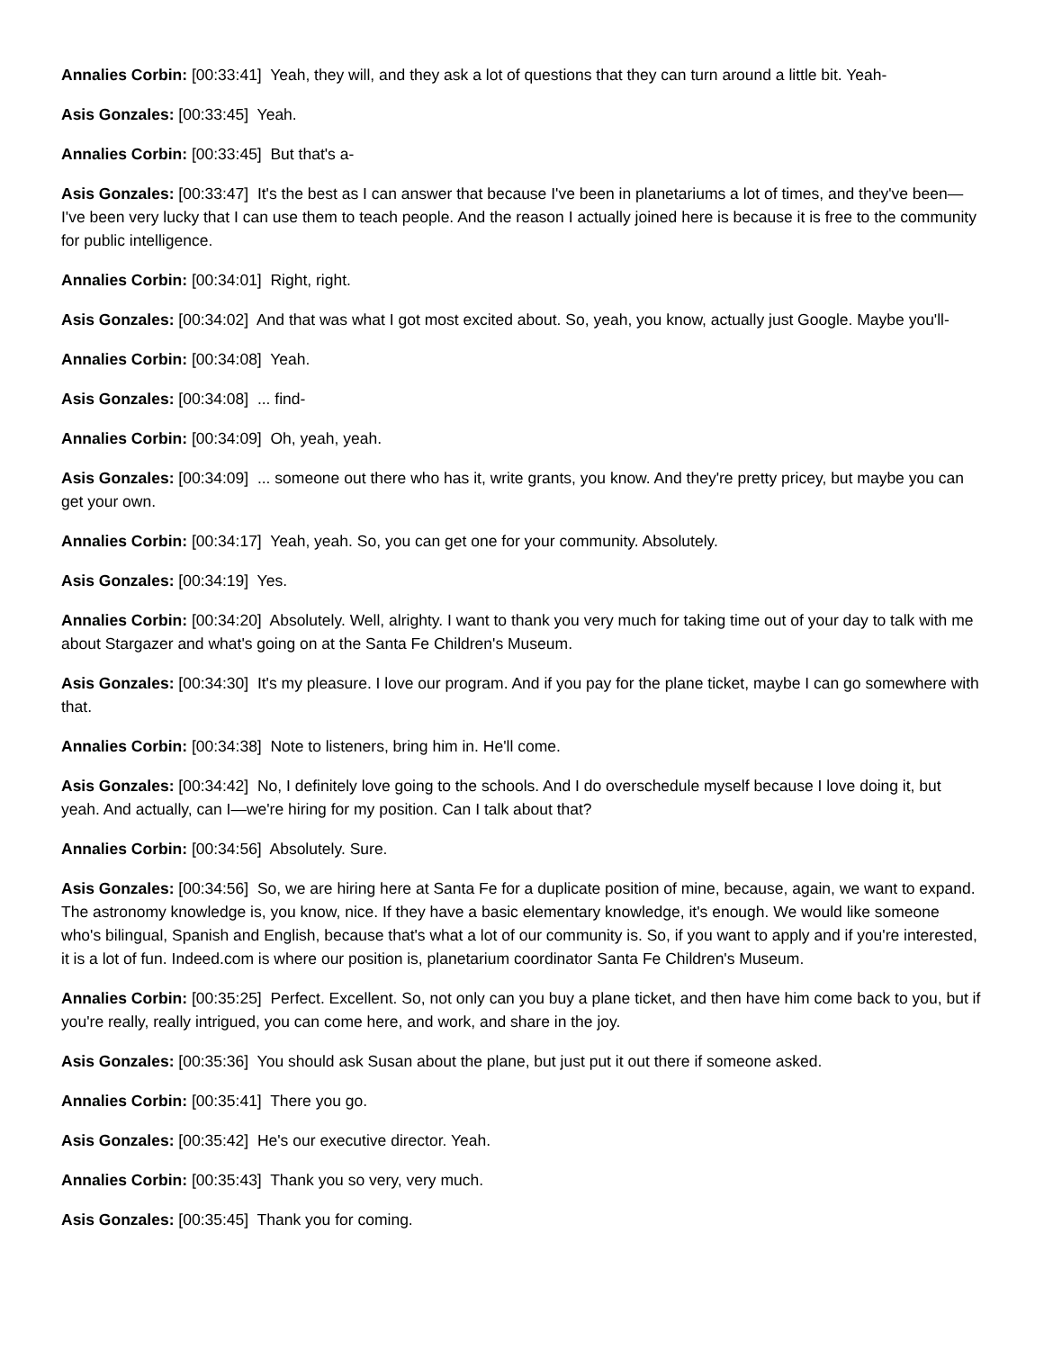Annalies Corbin: [00:33:41] Yeah, they will, and they ask a lot of questions that they can turn around a little bit. Yeah-
Asis Gonzales: [00:33:45] Yeah.
Annalies Corbin: [00:33:45] But that's a-
Asis Gonzales: [00:33:47] It's the best as I can answer that because I've been in planetariums a lot of times, and they've been—I've been very lucky that I can use them to teach people. And the reason I actually joined here is because it is free to the community for public intelligence.
Annalies Corbin: [00:34:01] Right, right.
Asis Gonzales: [00:34:02] And that was what I got most excited about. So, yeah, you know, actually just Google. Maybe you'll-
Annalies Corbin: [00:34:08] Yeah.
Asis Gonzales: [00:34:08] ... find-
Annalies Corbin: [00:34:09] Oh, yeah, yeah.
Asis Gonzales: [00:34:09] ... someone out there who has it, write grants, you know. And they're pretty pricey, but maybe you can get your own.
Annalies Corbin: [00:34:17] Yeah, yeah. So, you can get one for your community. Absolutely.
Asis Gonzales: [00:34:19] Yes.
Annalies Corbin: [00:34:20] Absolutely. Well, alrighty. I want to thank you very much for taking time out of your day to talk with me about Stargazer and what's going on at the Santa Fe Children's Museum.
Asis Gonzales: [00:34:30] It's my pleasure. I love our program. And if you pay for the plane ticket, maybe I can go somewhere with that.
Annalies Corbin: [00:34:38] Note to listeners, bring him in. He'll come.
Asis Gonzales: [00:34:42] No, I definitely love going to the schools. And I do overschedule myself because I love doing it, but yeah. And actually, can I—we're hiring for my position. Can I talk about that?
Annalies Corbin: [00:34:56] Absolutely. Sure.
Asis Gonzales: [00:34:56] So, we are hiring here at Santa Fe for a duplicate position of mine, because, again, we want to expand. The astronomy knowledge is, you know, nice. If they have a basic elementary knowledge, it's enough. We would like someone who's bilingual, Spanish and English, because that's what a lot of our community is. So, if you want to apply and if you're interested, it is a lot of fun. Indeed.com is where our position is, planetarium coordinator Santa Fe Children's Museum.
Annalies Corbin: [00:35:25] Perfect. Excellent. So, not only can you buy a plane ticket, and then have him come back to you, but if you're really, really intrigued, you can come here, and work, and share in the joy.
Asis Gonzales: [00:35:36] You should ask Susan about the plane, but just put it out there if someone asked.
Annalies Corbin: [00:35:41] There you go.
Asis Gonzales: [00:35:42] He's our executive director. Yeah.
Annalies Corbin: [00:35:43] Thank you so very, very much.
Asis Gonzales: [00:35:45] Thank you for coming.